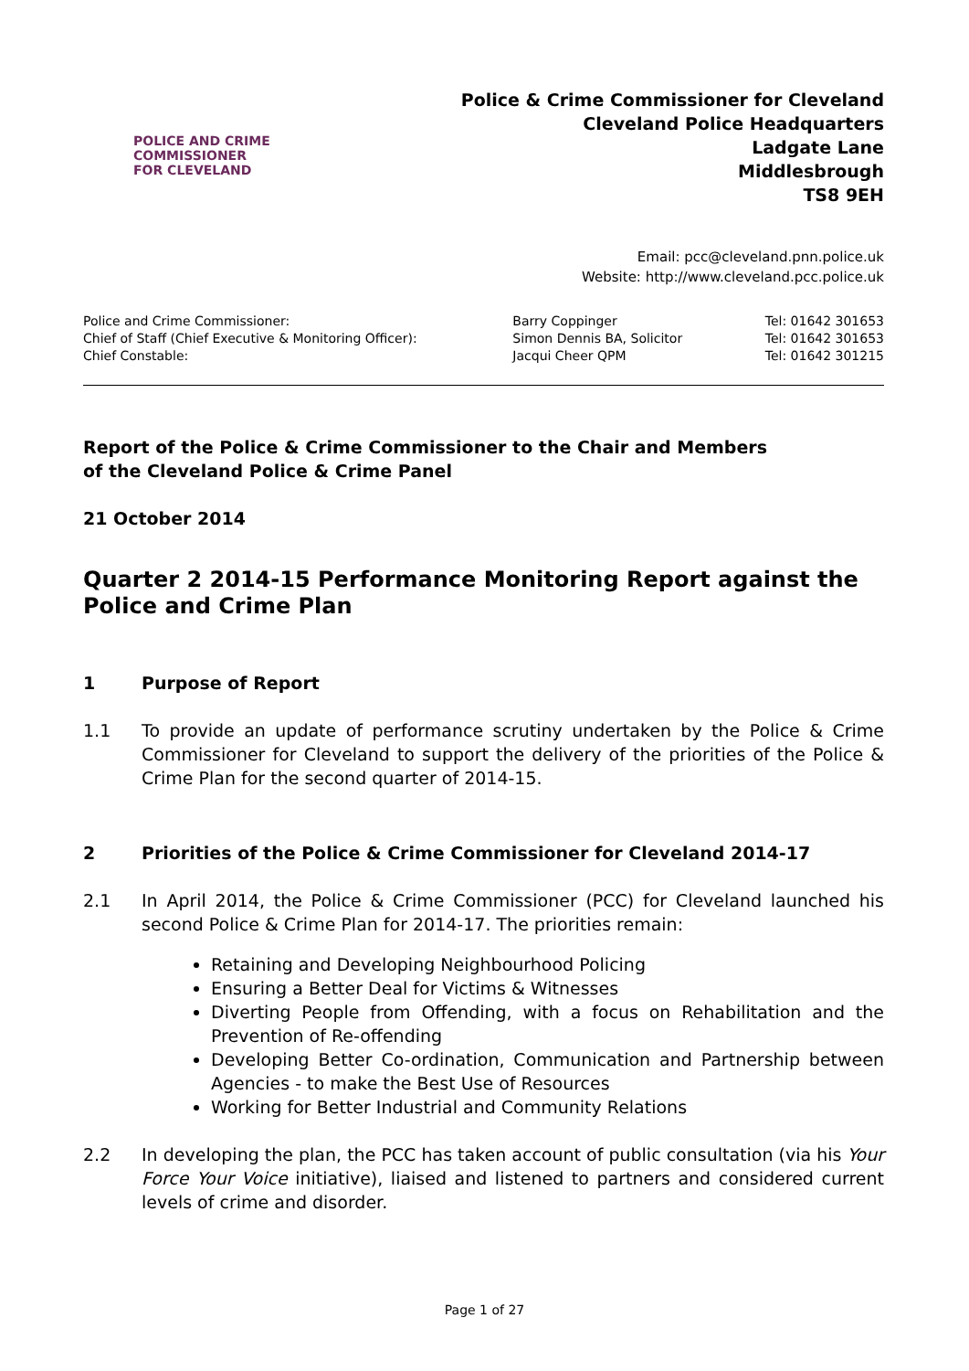POLICE AND CRIME
COMMISSIONER
FOR CLEVELAND
Police & Crime Commissioner for Cleveland
Cleveland Police Headquarters
Ladgate Lane
Middlesbrough
TS8 9EH
Email: pcc@cleveland.pnn.police.uk
Website: http://www.cleveland.pcc.police.uk
| Police and Crime Commissioner: | Barry Coppinger | Tel: 01642 301653 |
| Chief of Staff (Chief Executive & Monitoring Officer): | Simon Dennis BA, Solicitor | Tel: 01642 301653 |
| Chief Constable: | Jacqui Cheer QPM | Tel: 01642 301215 |
Report of the Police & Crime Commissioner to the Chair and Members
of the Cleveland Police & Crime Panel
21 October 2014
Quarter 2 2014-15 Performance Monitoring Report against the Police and Crime Plan
1 Purpose of Report
1.1 To provide an update of performance scrutiny undertaken by the Police & Crime Commissioner for Cleveland to support the delivery of the priorities of the Police & Crime Plan for the second quarter of 2014-15.
2 Priorities of the Police & Crime Commissioner for Cleveland 2014-17
2.1 In April 2014, the Police & Crime Commissioner (PCC) for Cleveland launched his second Police & Crime Plan for 2014-17. The priorities remain:
Retaining and Developing Neighbourhood Policing
Ensuring a Better Deal for Victims & Witnesses
Diverting People from Offending, with a focus on Rehabilitation and the Prevention of Re-offending
Developing Better Co-ordination, Communication and Partnership between Agencies - to make the Best Use of Resources
Working for Better Industrial and Community Relations
2.2 In developing the plan, the PCC has taken account of public consultation (via his Your Force Your Voice initiative), liaised and listened to partners and considered current levels of crime and disorder.
Page 1 of 27